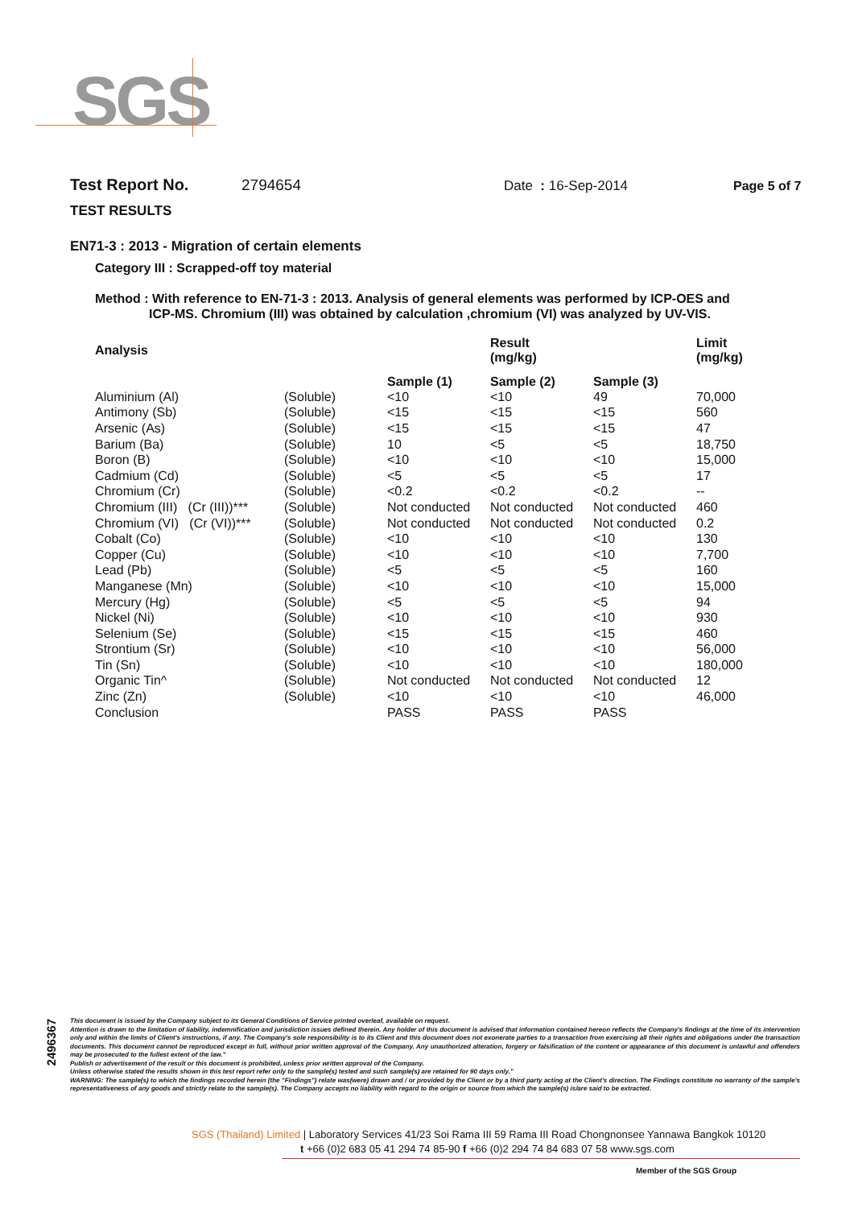SGS
Test Report No. 2794654 Date : 16-Sep-2014 Page 5 of 7
TEST RESULTS
EN71-3 : 2013 - Migration of certain elements
Category III : Scrapped-off toy material
Method : With reference to EN-71-3 : 2013. Analysis of general elements was performed by ICP-OES and
ICP-MS. Chromium (III) was obtained by calculation ,chromium (VI) was analyzed by UV-VIS.
| Analysis | | | Result (mg/kg) | | Limit (mg/kg) |
| --- | --- | --- | --- | --- | --- |
| | | Sample (1) | Sample (2) | Sample (3) | |
| Aluminium (Al) | (Soluble) | <10 | <10 | 49 | 70,000 |
| Antimony (Sb) | (Soluble) | <15 | <15 | <15 | 560 |
| Arsenic (As) | (Soluble) | <15 | <15 | <15 | 47 |
| Barium (Ba) | (Soluble) | 10 | <5 | <5 | 18,750 |
| Boron (B) | (Soluble) | <10 | <10 | <10 | 15,000 |
| Cadmium (Cd) | (Soluble) | <5 | <5 | <5 | 17 |
| Chromium (Cr) | (Soluble) | <0.2 | <0.2 | <0.2 | -- |
| Chromium (III) (Cr (III))*** | (Soluble) | Not conducted | Not conducted | Not conducted | 460 |
| Chromium (VI) (Cr (VI))*** | (Soluble) | Not conducted | Not conducted | Not conducted | 0.2 |
| Cobalt (Co) | (Soluble) | <10 | <10 | <10 | 130 |
| Copper (Cu) | (Soluble) | <10 | <10 | <10 | 7,700 |
| Lead (Pb) | (Soluble) | <5 | <5 | <5 | 160 |
| Manganese (Mn) | (Soluble) | <10 | <10 | <10 | 15,000 |
| Mercury (Hg) | (Soluble) | <5 | <5 | <5 | 94 |
| Nickel (Ni) | (Soluble) | <10 | <10 | <10 | 930 |
| Selenium (Se) | (Soluble) | <15 | <15 | <15 | 460 |
| Strontium (Sr) | (Soluble) | <10 | <10 | <10 | 56,000 |
| Tin (Sn) | (Soluble) | <10 | <10 | <10 | 180,000 |
| Organic Tin^ | (Soluble) | Not conducted | Not conducted | Not conducted | 12 |
| Zinc (Zn) | (Soluble) | <10 | <10 | <10 | 46,000 |
| Conclusion | | PASS | PASS | PASS | |
2496367
This document is issued by the Company subject to its General Conditions of Service printed overleaf, available on request.
Attention is drawn to the limitation of liability, indemnification and jurisdiction issues defined therein. Any holder of this document is advised that information contained hereon reflects the Company's findings at the time of its intervention only and within the limits of Client's instructions, if any. The Company's sole responsibility is to its Client and this document does not exonerate parties to a transaction from exercising all their rights and obligations under the transaction documents. This document cannot be reproduced except in full, without prior written approval of the Company. Any unauthorized alteration, forgery or falsification of the content or appearance of this document is unlawful and offenders may be prosecuted to the fullest extent of the law."
Publish or advertisement of the result or this document is prohibited, unless prior written approval of the Company.
Unless otherwise stated the results shown in this test report refer only to the sample(s) tested and such sample(s) are retained for 90 days only."
WARNING: The sample(s) to which the findings recorded herein (the "Findings") relate was(were) drawn and / or provided by the Client or by a third party acting at the Client's direction. The Findings constitute no warranty of the sample's representativeness of any goods and strictly relate to the sample(s). The Company accepts no liability with regard to the origin or source from which the sample(s) is/are said to be extracted.
SGS (Thailand) Limited | Laboratory Services 41/23 Soi Rama III 59 Rama III Road Chongnonsee Yannawa Bangkok 10120
t +66 (0)2 683 05 41 294 74 85-90 f +66 (0)2 294 74 84 683 07 58 www.sgs.com
Member of the SGS Group